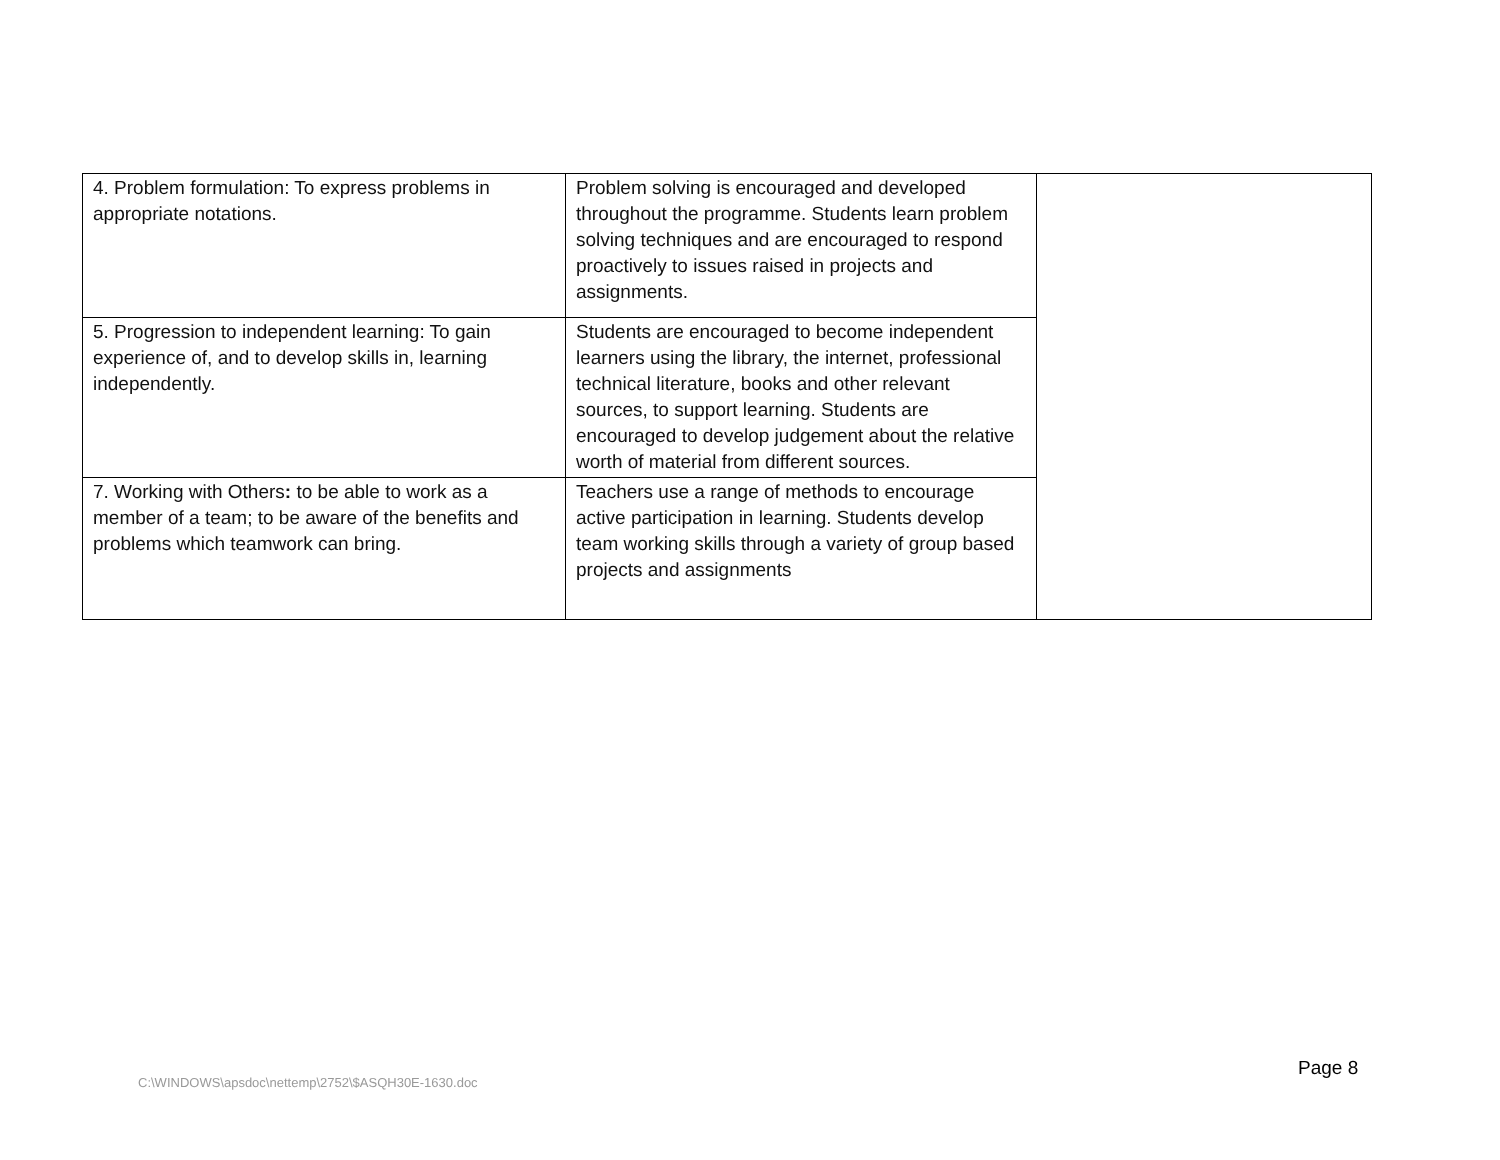| 4. Problem formulation: To express problems in appropriate notations. | Problem solving is encouraged and developed throughout the programme. Students learn problem solving techniques and are encouraged to respond proactively to issues raised in projects and assignments. | |
| 5. Progression to independent learning: To gain experience of, and to develop skills in, learning independently. | Students are encouraged to become independent learners using the library, the internet, professional technical literature, books and other relevant sources, to support learning. Students are encouraged to develop judgement about the relative worth of material from different sources. | |
| 7. Working with Others : to be able to work as a member of a team; to be aware of the benefits and problems which teamwork can bring. | Teachers use a range of methods to encourage active participation in learning. Students develop team working skills through a variety of group based projects and assignments | |
Page 8
C:\WINDOWS\apsdoc\nettemp\2752\$ASQH30E-1630.doc